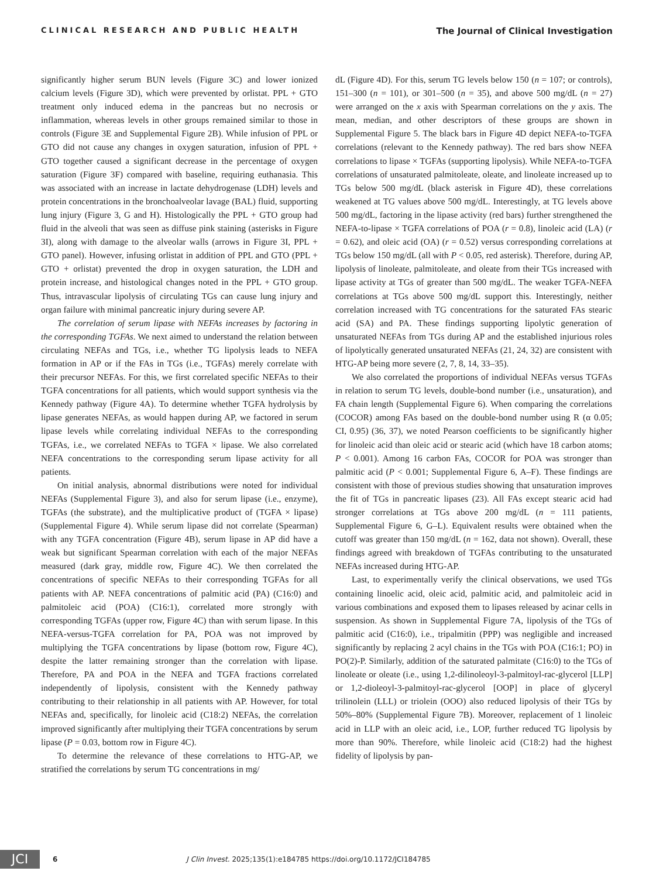CLINICAL RESEARCH AND PUBLIC HEALTH The Journal of Clinical Investigation
significantly higher serum BUN levels (Figure 3C) and lower ionized calcium levels (Figure 3D), which were prevented by orlistat. PPL + GTO treatment only induced edema in the pancreas but no necrosis or inflammation, whereas levels in other groups remained similar to those in controls (Figure 3E and Supplemental Figure 2B). While infusion of PPL or GTO did not cause any changes in oxygen saturation, infusion of PPL + GTO together caused a significant decrease in the percentage of oxygen saturation (Figure 3F) compared with baseline, requiring euthanasia. This was associated with an increase in lactate dehydrogenase (LDH) levels and protein concentrations in the bronchoalveolar lavage (BAL) fluid, supporting lung injury (Figure 3, G and H). Histologically the PPL + GTO group had fluid in the alveoli that was seen as diffuse pink staining (asterisks in Figure 3I), along with damage to the alveolar walls (arrows in Figure 3I, PPL + GTO panel). However, infusing orlistat in addition of PPL and GTO (PPL + GTO + orlistat) prevented the drop in oxygen saturation, the LDH and protein increase, and histological changes noted in the PPL + GTO group. Thus, intravascular lipolysis of circulating TGs can cause lung injury and organ failure with minimal pancreatic injury during severe AP.
The correlation of serum lipase with NEFAs increases by factoring in the corresponding TGFAs. We next aimed to understand the relation between circulating NEFAs and TGs, i.e., whether TG lipolysis leads to NEFA formation in AP or if the FAs in TGs (i.e., TGFAs) merely correlate with their precursor NEFAs. For this, we first correlated specific NEFAs to their TGFA concentrations for all patients, which would support synthesis via the Kennedy pathway (Figure 4A). To determine whether TGFA hydrolysis by lipase generates NEFAs, as would happen during AP, we factored in serum lipase levels while correlating individual NEFAs to the corresponding TGFAs, i.e., we correlated NEFAs to TGFA × lipase. We also correlated NEFA concentrations to the corresponding serum lipase activity for all patients.
On initial analysis, abnormal distributions were noted for individual NEFAs (Supplemental Figure 3), and also for serum lipase (i.e., enzyme), TGFAs (the substrate), and the multiplicative product of (TGFA × lipase) (Supplemental Figure 4). While serum lipase did not correlate (Spearman) with any TGFA concentration (Figure 4B), serum lipase in AP did have a weak but significant Spearman correlation with each of the major NEFAs measured (dark gray, middle row, Figure 4C). We then correlated the concentrations of specific NEFAs to their corresponding TGFAs for all patients with AP. NEFA concentrations of palmitic acid (PA) (C16:0) and palmitoleic acid (POA) (C16:1), correlated more strongly with corresponding TGFAs (upper row, Figure 4C) than with serum lipase. In this NEFA-versus-TGFA correlation for PA, POA was not improved by multiplying the TGFA concentrations by lipase (bottom row, Figure 4C), despite the latter remaining stronger than the correlation with lipase. Therefore, PA and POA in the NEFA and TGFA fractions correlated independently of lipolysis, consistent with the Kennedy pathway contributing to their relationship in all patients with AP. However, for total NEFAs and, specifically, for linoleic acid (C18:2) NEFAs, the correlation improved significantly after multiplying their TGFA concentrations by serum lipase (P = 0.03, bottom row in Figure 4C).
To determine the relevance of these correlations to HTG-AP, we stratified the correlations by serum TG concentrations in mg/
dL (Figure 4D). For this, serum TG levels below 150 (n = 107; or controls), 151–300 (n = 101), or 301–500 (n = 35), and above 500 mg/dL (n = 27) were arranged on the x axis with Spearman correlations on the y axis. The mean, median, and other descriptors of these groups are shown in Supplemental Figure 5. The black bars in Figure 4D depict NEFA-to-TGFA correlations (relevant to the Kennedy pathway). The red bars show NEFA correlations to lipase × TGFAs (supporting lipolysis). While NEFA-to-TGFA correlations of unsaturated palmitoleate, oleate, and linoleate increased up to TGs below 500 mg/dL (black asterisk in Figure 4D), these correlations weakened at TG values above 500 mg/dL. Interestingly, at TG levels above 500 mg/dL, factoring in the lipase activity (red bars) further strengthened the NEFA-to-lipase × TGFA correlations of POA (r = 0.8), linoleic acid (LA) (r = 0.62), and oleic acid (OA) (r = 0.52) versus corresponding correlations at TGs below 150 mg/dL (all with P < 0.05, red asterisk). Therefore, during AP, lipolysis of linoleate, palmitoleate, and oleate from their TGs increased with lipase activity at TGs of greater than 500 mg/dL. The weaker TGFA-NEFA correlations at TGs above 500 mg/dL support this. Interestingly, neither correlation increased with TG concentrations for the saturated FAs stearic acid (SA) and PA. These findings supporting lipolytic generation of unsaturated NEFAs from TGs during AP and the established injurious roles of lipolytically generated unsaturated NEFAs (21, 24, 32) are consistent with HTG-AP being more severe (2, 7, 8, 14, 33–35).
We also correlated the proportions of individual NEFAs versus TGFAs in relation to serum TG levels, double-bond number (i.e., unsaturation), and FA chain length (Supplemental Figure 6). When comparing the correlations (COCOR) among FAs based on the double-bond number using R (α 0.05; CI, 0.95) (36, 37), we noted Pearson coefficients to be significantly higher for linoleic acid than oleic acid or stearic acid (which have 18 carbon atoms; P < 0.001). Among 16 carbon FAs, COCOR for POA was stronger than palmitic acid (P < 0.001; Supplemental Figure 6, A–F). These findings are consistent with those of previous studies showing that unsaturation improves the fit of TGs in pancreatic lipases (23). All FAs except stearic acid had stronger correlations at TGs above 200 mg/dL (n = 111 patients, Supplemental Figure 6, G–L). Equivalent results were obtained when the cutoff was greater than 150 mg/dL (n = 162, data not shown). Overall, these findings agreed with breakdown of TGFAs contributing to the unsaturated NEFAs increased during HTG-AP.
Last, to experimentally verify the clinical observations, we used TGs containing linoelic acid, oleic acid, palmitic acid, and palmitoleic acid in various combinations and exposed them to lipases released by acinar cells in suspension. As shown in Supplemental Figure 7A, lipolysis of the TGs of palmitic acid (C16:0), i.e., tripalmitin (PPP) was negligible and increased significantly by replacing 2 acyl chains in the TGs with POA (C16:1; PO) in PO(2)-P. Similarly, addition of the saturated palmitate (C16:0) to the TGs of linoleate or oleate (i.e., using 1,2-dilinoleoyl-3-palmitoyl-rac-glycerol [LLP] or 1,2-dioleoyl-3-palmitoyl-rac-glycerol [OOP] in place of glyceryl trilinolein (LLL) or triolein (OOO) also reduced lipolysis of their TGs by 50%–80% (Supplemental Figure 7B). Moreover, replacement of 1 linoleic acid in LLP with an oleic acid, i.e., LOP, further reduced TG lipolysis by more than 90%. Therefore, while linoleic acid (C18:2) had the highest fidelity of lipolysis by pan-
JCI
6 J Clin Invest. 2025;135(1):e184785 https://doi.org/10.1172/JCI184785